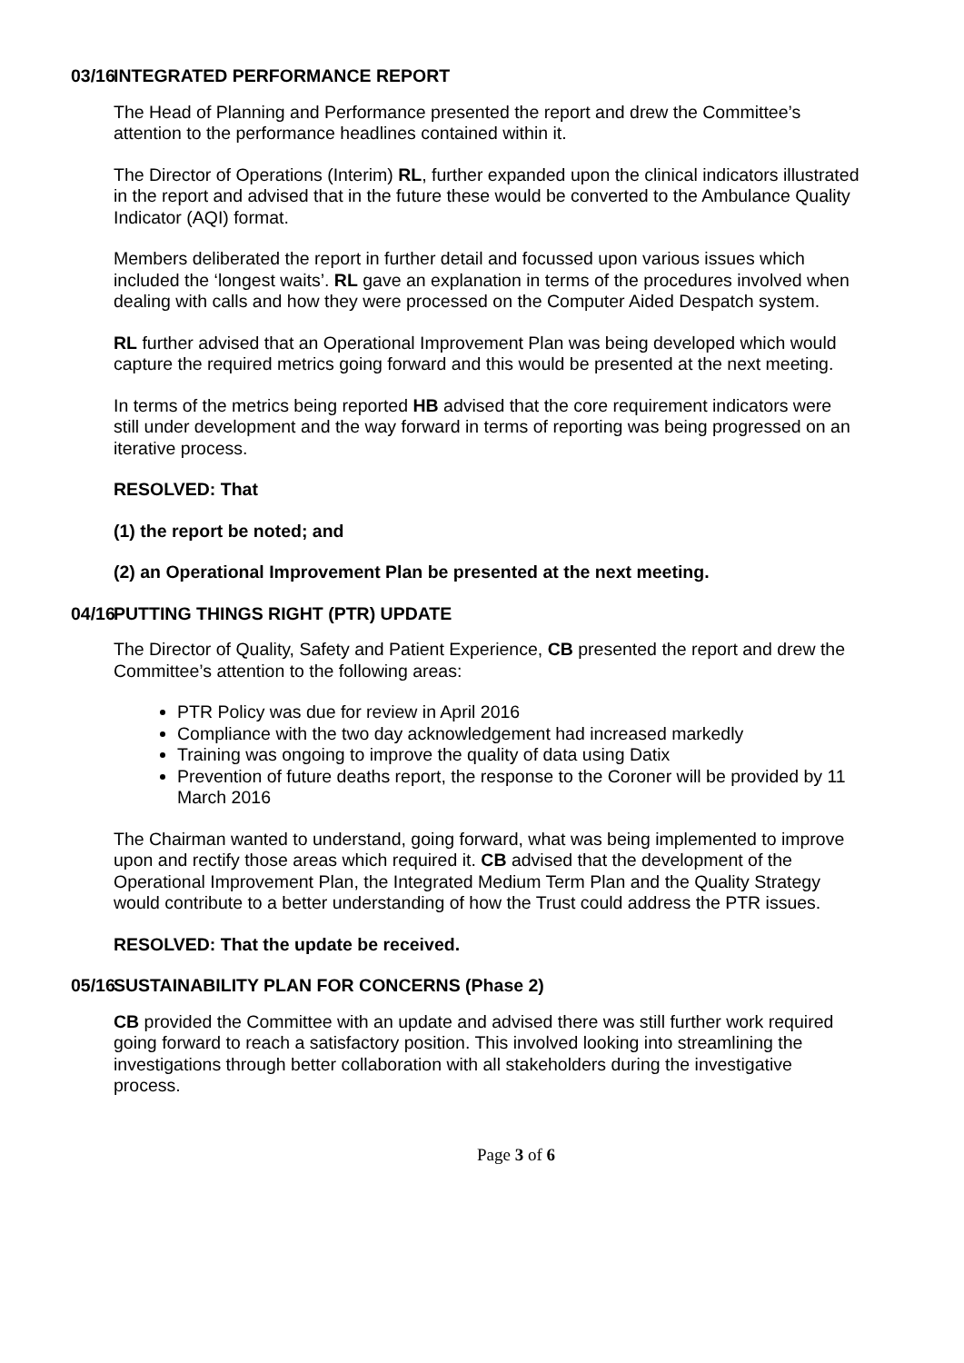03/16 INTEGRATED PERFORMANCE REPORT
The Head of Planning and Performance presented the report and drew the Committee’s attention to the performance headlines contained within it.
The Director of Operations (Interim) RL, further expanded upon the clinical indicators illustrated in the report and advised that in the future these would be converted to the Ambulance Quality Indicator (AQI) format.
Members deliberated the report in further detail and focussed upon various issues which included the ‘longest waits’. RL gave an explanation in terms of the procedures involved when dealing with calls and how they were processed on the Computer Aided Despatch system.
RL further advised that an Operational Improvement Plan was being developed which would capture the required metrics going forward and this would be presented at the next meeting.
In terms of the metrics being reported HB advised that the core requirement indicators were still under development and the way forward in terms of reporting was being progressed on an iterative process.
RESOLVED: That
(1) the report be noted; and
(2) an Operational Improvement Plan be presented at the next meeting.
04/16 PUTTING THINGS RIGHT (PTR) UPDATE
The Director of Quality, Safety and Patient Experience, CB presented the report and drew the Committee’s attention to the following areas:
PTR Policy was due for review in April 2016
Compliance with the two day acknowledgement had increased markedly
Training was ongoing to improve the quality of data using Datix
Prevention of future deaths report, the response to the Coroner will be provided by 11 March 2016
The Chairman wanted to understand, going forward, what was being implemented to improve upon and rectify those areas which required it. CB advised that the development of the Operational Improvement Plan, the Integrated Medium Term Plan and the Quality Strategy would contribute to a better understanding of how the Trust could address the PTR issues.
RESOLVED: That the update be received.
05/16 SUSTAINABILITY PLAN FOR CONCERNS (Phase 2)
CB provided the Committee with an update and advised there was still further work required going forward to reach a satisfactory position. This involved looking into streamlining the investigations through better collaboration with all stakeholders during the investigative process.
Page 3 of 6